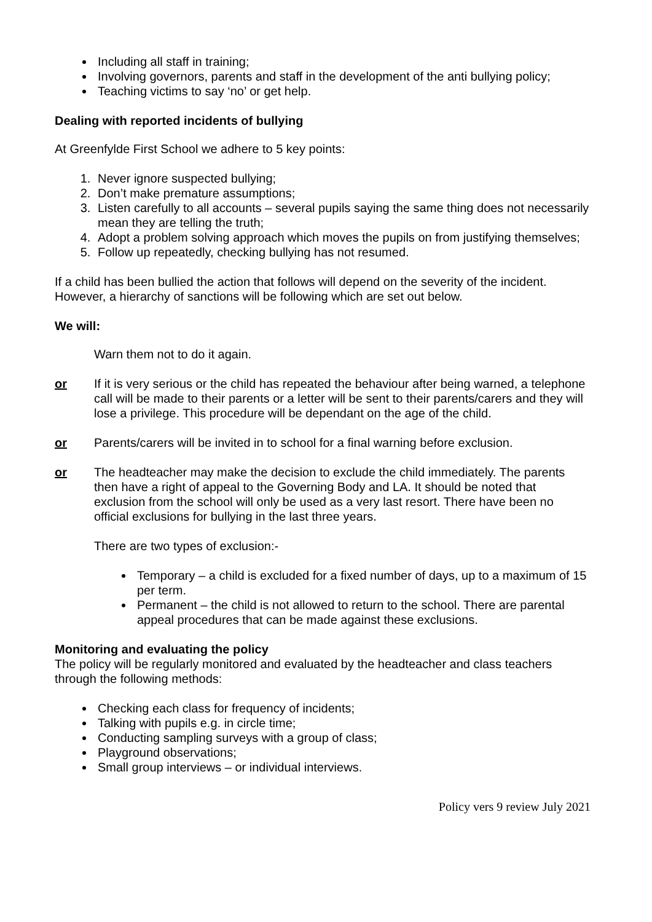Including all staff in training;
Involving governors, parents and staff in the development of the anti bullying policy;
Teaching victims to say ‘no’ or get help.
Dealing with reported incidents of bullying
At Greenfylde First School we adhere to 5 key points:
1. Never ignore suspected bullying;
2. Don’t make premature assumptions;
3. Listen carefully to all accounts – several pupils saying the same thing does not necessarily mean they are telling the truth;
4. Adopt a problem solving approach which moves the pupils on from justifying themselves;
5. Follow up repeatedly, checking bullying has not resumed.
If a child has been bullied the action that follows will depend on the severity of the incident. However, a hierarchy of sanctions will be following which are set out below.
We will:
Warn them not to do it again.
or If it is very serious or the child has repeated the behaviour after being warned, a telephone call will be made to their parents or a letter will be sent to their parents/carers and they will lose a privilege. This procedure will be dependant on the age of the child.
or Parents/carers will be invited in to school for a final warning before exclusion.
or The headteacher may make the decision to exclude the child immediately. The parents then have a right of appeal to the Governing Body and LA. It should be noted that exclusion from the school will only be used as a very last resort. There have been no official exclusions for bullying in the last three years.
There are two types of exclusion:-
Temporary – a child is excluded for a fixed number of days, up to a maximum of 15 per term.
Permanent – the child is not allowed to return to the school. There are parental appeal procedures that can be made against these exclusions.
Monitoring and evaluating the policy
The policy will be regularly monitored and evaluated by the headteacher and class teachers through the following methods:
Checking each class for frequency of incidents;
Talking with pupils e.g. in circle time;
Conducting sampling surveys with a group of class;
Playground observations;
Small group interviews – or individual interviews.
Policy vers 9 review July 2021